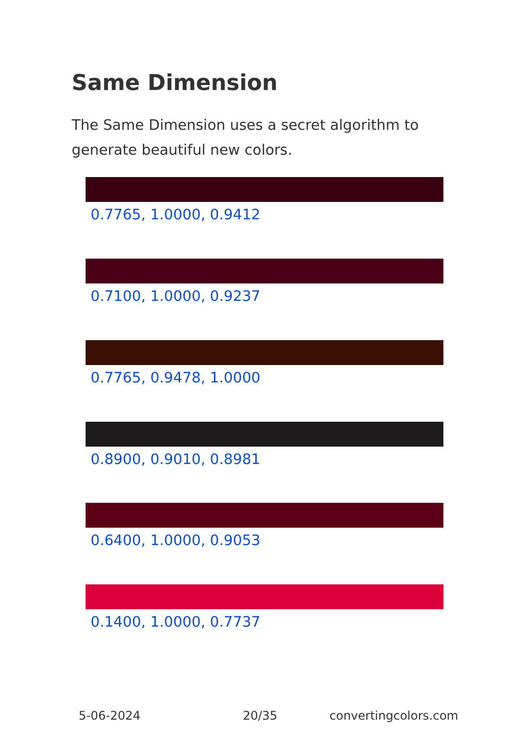Same Dimension
The Same Dimension uses a secret algorithm to generate beautiful new colors.
0.7765, 1.0000, 0.9412
0.7100, 1.0000, 0.9237
0.7765, 0.9478, 1.0000
0.8900, 0.9010, 0.8981
0.6400, 1.0000, 0.9053
0.1400, 1.0000, 0.7737
5-06-2024 20/35 convertingcolors.com